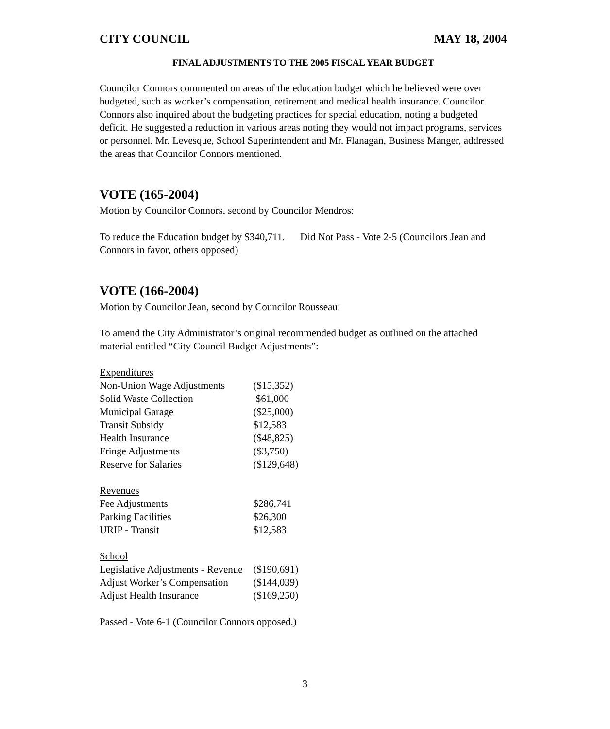CITY COUNCIL MAY 18, 2004
FINAL ADJUSTMENTS TO THE 2005 FISCAL YEAR BUDGET
Councilor Connors commented on areas of the education budget which he believed were over budgeted, such as worker’s compensation, retirement and medical health insurance. Councilor Connors also inquired about the budgeting practices for special education, noting a budgeted deficit. He suggested a reduction in various areas noting they would not impact programs, services or personnel. Mr. Levesque, School Superintendent and Mr. Flanagan, Business Manger, addressed the areas that Councilor Connors mentioned.
VOTE (165-2004)
Motion by Councilor Connors, second by Councilor Mendros:
To reduce the Education budget by $340,711. Did Not Pass - Vote 2-5 (Councilors Jean and Connors in favor, others opposed)
VOTE (166-2004)
Motion by Councilor Jean, second by Councilor Rousseau:
To amend the City Administrator’s original recommended budget as outlined on the attached material entitled “City Council Budget Adjustments”:
| Expenditures | |
| Non-Union Wage Adjustments | ($15,352) |
| Solid Waste Collection | $61,000 |
| Municipal Garage | ($25,000) |
| Transit Subsidy | $12,583 |
| Health Insurance | ($48,825) |
| Fringe Adjustments | ($3,750) |
| Reserve for Salaries | ($129,648) |
| Revenues | |
| Fee Adjustments | $286,741 |
| Parking Facilities | $26,300 |
| URIP - Transit | $12,583 |
| School | |
| Legislative Adjustments - Revenue | ($190,691) |
| Adjust Worker’s Compensation | ($144,039) |
| Adjust Health Insurance | ($169,250) |
Passed - Vote 6-1 (Councilor Connors opposed.)
3